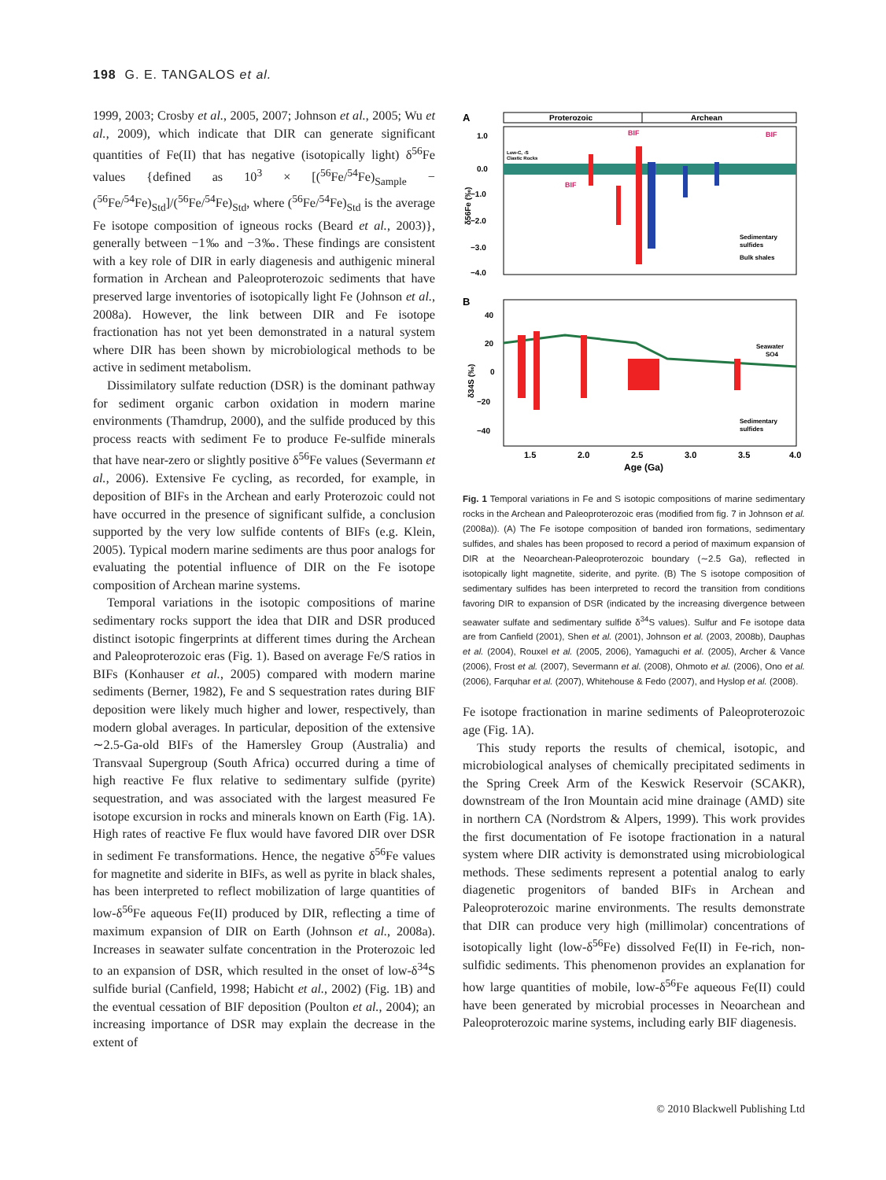198 G. E. TANGALOS et al.
1999, 2003; Crosby et al., 2005, 2007; Johnson et al., 2005; Wu et al., 2009), which indicate that DIR can generate significant quantities of Fe(II) that has negative (isotopically light) δ<sup>56</sup>Fe values {defined as 10<sup>3</sup> × [(<sup>56</sup>Fe/<sup>54</sup>Fe)<sub>Sample</sub> − (<sup>56</sup>Fe/<sup>54</sup>Fe)<sub>Std</sub>]/(<sup>56</sup>Fe/<sup>54</sup>Fe)<sub>Std</sub>, where (<sup>56</sup>Fe/<sup>54</sup>Fe)<sub>Std</sub> is the average Fe isotope composition of igneous rocks (Beard et al., 2003)}, generally between −1‰ and −3‰. These findings are consistent with a key role of DIR in early diagenesis and authigenic mineral formation in Archean and Paleoproterozoic sediments that have preserved large inventories of isotopically light Fe (Johnson et al., 2008a). However, the link between DIR and Fe isotope fractionation has not yet been demonstrated in a natural system where DIR has been shown by microbiological methods to be active in sediment metabolism.
Dissimilatory sulfate reduction (DSR) is the dominant pathway for sediment organic carbon oxidation in modern marine environments (Thamdrup, 2000), and the sulfide produced by this process reacts with sediment Fe to produce Fe-sulfide minerals that have near-zero or slightly positive δ<sup>56</sup>Fe values (Severmann et al., 2006). Extensive Fe cycling, as recorded, for example, in deposition of BIFs in the Archean and early Proterozoic could not have occurred in the presence of significant sulfide, a conclusion supported by the very low sulfide contents of BIFs (e.g. Klein, 2005). Typical modern marine sediments are thus poor analogs for evaluating the potential influence of DIR on the Fe isotope composition of Archean marine systems.
Temporal variations in the isotopic compositions of marine sedimentary rocks support the idea that DIR and DSR produced distinct isotopic fingerprints at different times during the Archean and Paleoproterozoic eras (Fig. 1). Based on average Fe/S ratios in BIFs (Konhauser et al., 2005) compared with modern marine sediments (Berner, 1982), Fe and S sequestration rates during BIF deposition were likely much higher and lower, respectively, than modern global averages. In particular, deposition of the extensive ∼2.5-Ga-old BIFs of the Hamersley Group (Australia) and Transvaal Supergroup (South Africa) occurred during a time of high reactive Fe flux relative to sedimentary sulfide (pyrite) sequestration, and was associated with the largest measured Fe isotope excursion in rocks and minerals known on Earth (Fig. 1A). High rates of reactive Fe flux would have favored DIR over DSR in sediment Fe transformations. Hence, the negative δ<sup>56</sup>Fe values for magnetite and siderite in BIFs, as well as pyrite in black shales, has been interpreted to reflect mobilization of large quantities of low-δ<sup>56</sup>Fe aqueous Fe(II) produced by DIR, reflecting a time of maximum expansion of DIR on Earth (Johnson et al., 2008a). Increases in seawater sulfate concentration in the Proterozoic led to an expansion of DSR, which resulted in the onset of low-δ<sup>34</sup>S sulfide burial (Canfield, 1998; Habicht et al., 2002) (Fig. 1B) and the eventual cessation of BIF deposition (Poulton et al., 2004); an increasing importance of DSR may explain the decrease in the extent of
A
Proterozoic
Archean
1.0
0.0
−1.0
−2.0
−3.0
−4.0
δ56Fe (‰)
BIF
BIF
BIF
Low-C, -S
Clastic Rocks
Sedimentary
sulfides
Bulk shales
B
40
20
0
−20
−40
δ34S (‰)
Seawater
SO4
Sedimentary
sulfides
1.5
2.0
2.5
3.0
3.5
4.0
Age (Ga)
Fig. 1 Temporal variations in Fe and S isotopic compositions of marine sedimentary rocks in the Archean and Paleoproterozoic eras (modified from fig. 7 in Johnson et al. (2008a)). (A) The Fe isotope composition of banded iron formations, sedimentary sulfides, and shales has been proposed to record a period of maximum expansion of DIR at the Neoarchean-Paleoproterozoic boundary (∼2.5 Ga), reflected in isotopically light magnetite, siderite, and pyrite. (B) The S isotope composition of sedimentary sulfides has been interpreted to record the transition from conditions favoring DIR to expansion of DSR (indicated by the increasing divergence between seawater sulfate and sedimentary sulfide δ<sup>34</sup>S values). Sulfur and Fe isotope data are from Canfield (2001), Shen et al. (2001), Johnson et al. (2003, 2008b), Dauphas et al. (2004), Rouxel et al. (2005, 2006), Yamaguchi et al. (2005), Archer & Vance (2006), Frost et al. (2007), Severmann et al. (2008), Ohmoto et al. (2006), Ono et al. (2006), Farquhar et al. (2007), Whitehouse & Fedo (2007), and Hyslop et al. (2008).
Fe isotope fractionation in marine sediments of Paleoproterozoic age (Fig. 1A).
This study reports the results of chemical, isotopic, and microbiological analyses of chemically precipitated sediments in the Spring Creek Arm of the Keswick Reservoir (SCAKR), downstream of the Iron Mountain acid mine drainage (AMD) site in northern CA (Nordstrom & Alpers, 1999). This work provides the first documentation of Fe isotope fractionation in a natural system where DIR activity is demonstrated using microbiological methods. These sediments represent a potential analog to early diagenetic progenitors of banded BIFs in Archean and Paleoproterozoic marine environments. The results demonstrate that DIR can produce very high (millimolar) concentrations of isotopically light (low-δ<sup>56</sup>Fe) dissolved Fe(II) in Fe-rich, non-sulfidic sediments. This phenomenon provides an explanation for how large quantities of mobile, low-δ<sup>56</sup>Fe aqueous Fe(II) could have been generated by microbial processes in Neoarchean and Paleoproterozoic marine systems, including early BIF diagenesis.
© 2010 Blackwell Publishing Ltd